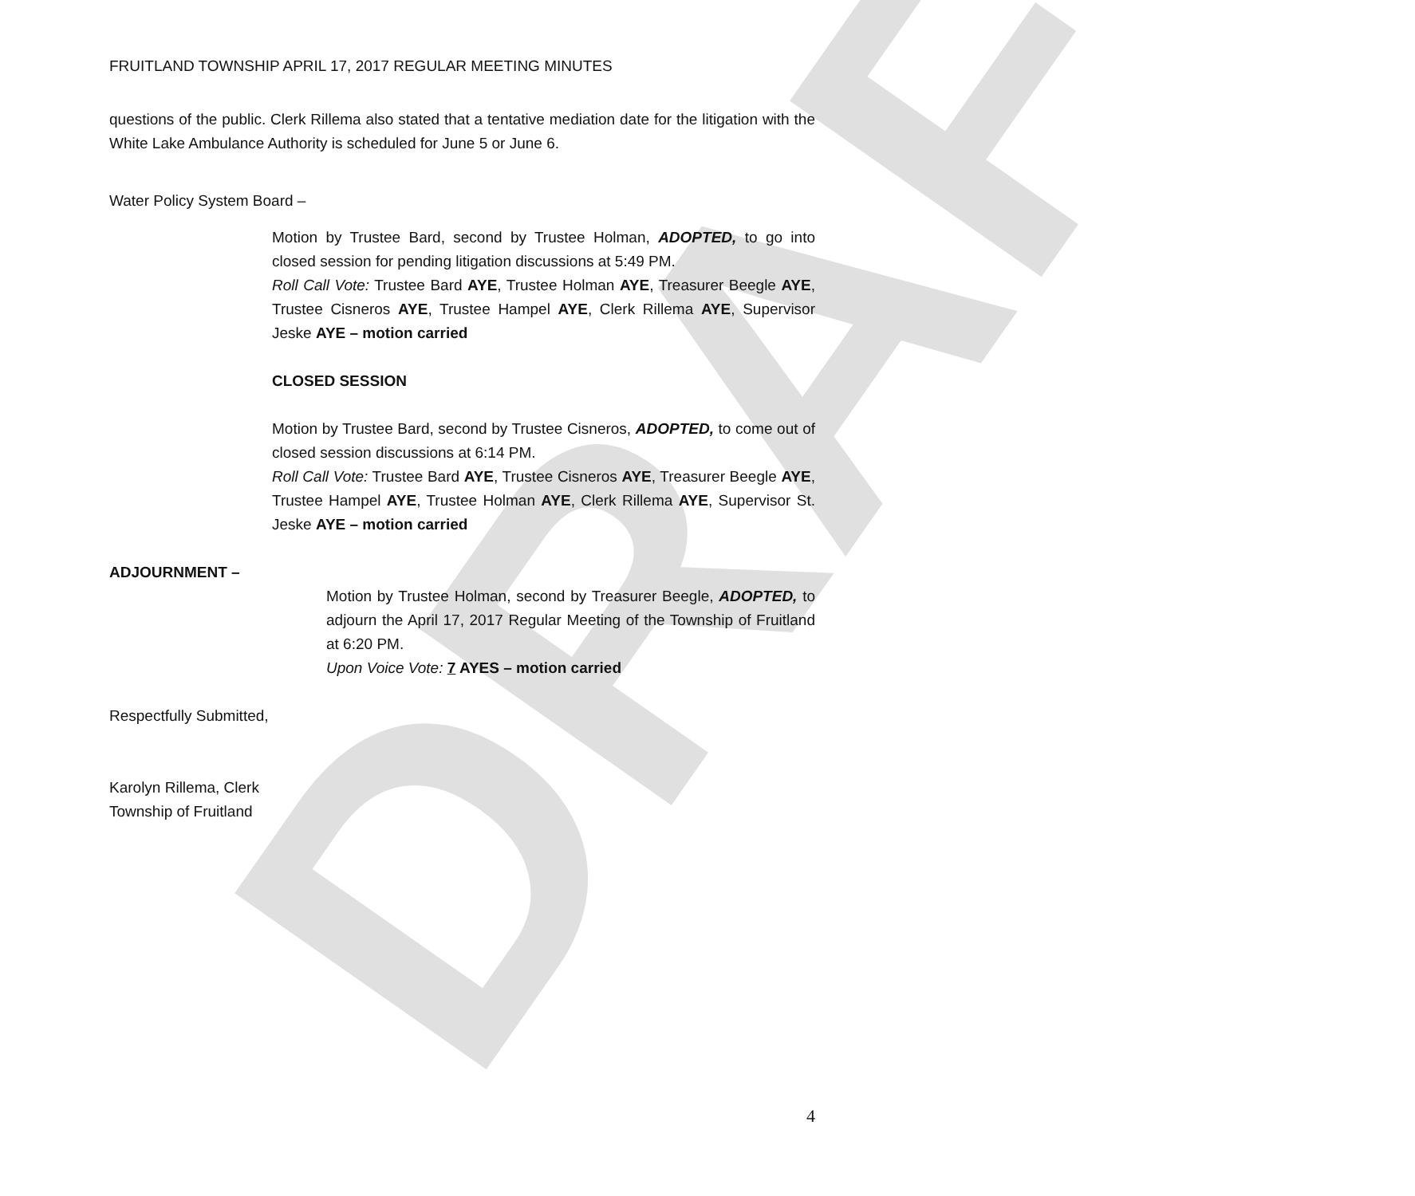DRAFT
FRUITLAND TOWNSHIP APRIL 17, 2017 REGULAR MEETING MINUTES
questions of the public. Clerk Rillema also stated that a tentative mediation date for the litigation with the White Lake Ambulance Authority is scheduled for June 5 or June 6.
Water Policy System Board –
Motion by Trustee Bard, second by Trustee Holman, ADOPTED, to go into closed session for pending litigation discussions at 5:49 PM.
Roll Call Vote: Trustee Bard AYE, Trustee Holman AYE, Treasurer Beegle AYE, Trustee Cisneros AYE, Trustee Hampel AYE, Clerk Rillema AYE, Supervisor Jeske AYE – motion carried
CLOSED SESSION
Motion by Trustee Bard, second by Trustee Cisneros, ADOPTED, to come out of closed session discussions at 6:14 PM.
Roll Call Vote: Trustee Bard AYE, Trustee Cisneros AYE, Treasurer Beegle AYE, Trustee Hampel AYE, Trustee Holman AYE, Clerk Rillema AYE, Supervisor St. Jeske AYE – motion carried
ADJOURNMENT –
Motion by Trustee Holman, second by Treasurer Beegle, ADOPTED, to adjourn the April 17, 2017 Regular Meeting of the Township of Fruitland at 6:20 PM.
Upon Voice Vote: 7 AYES – motion carried
Respectfully Submitted,
Karolyn Rillema, Clerk
Township of Fruitland
4